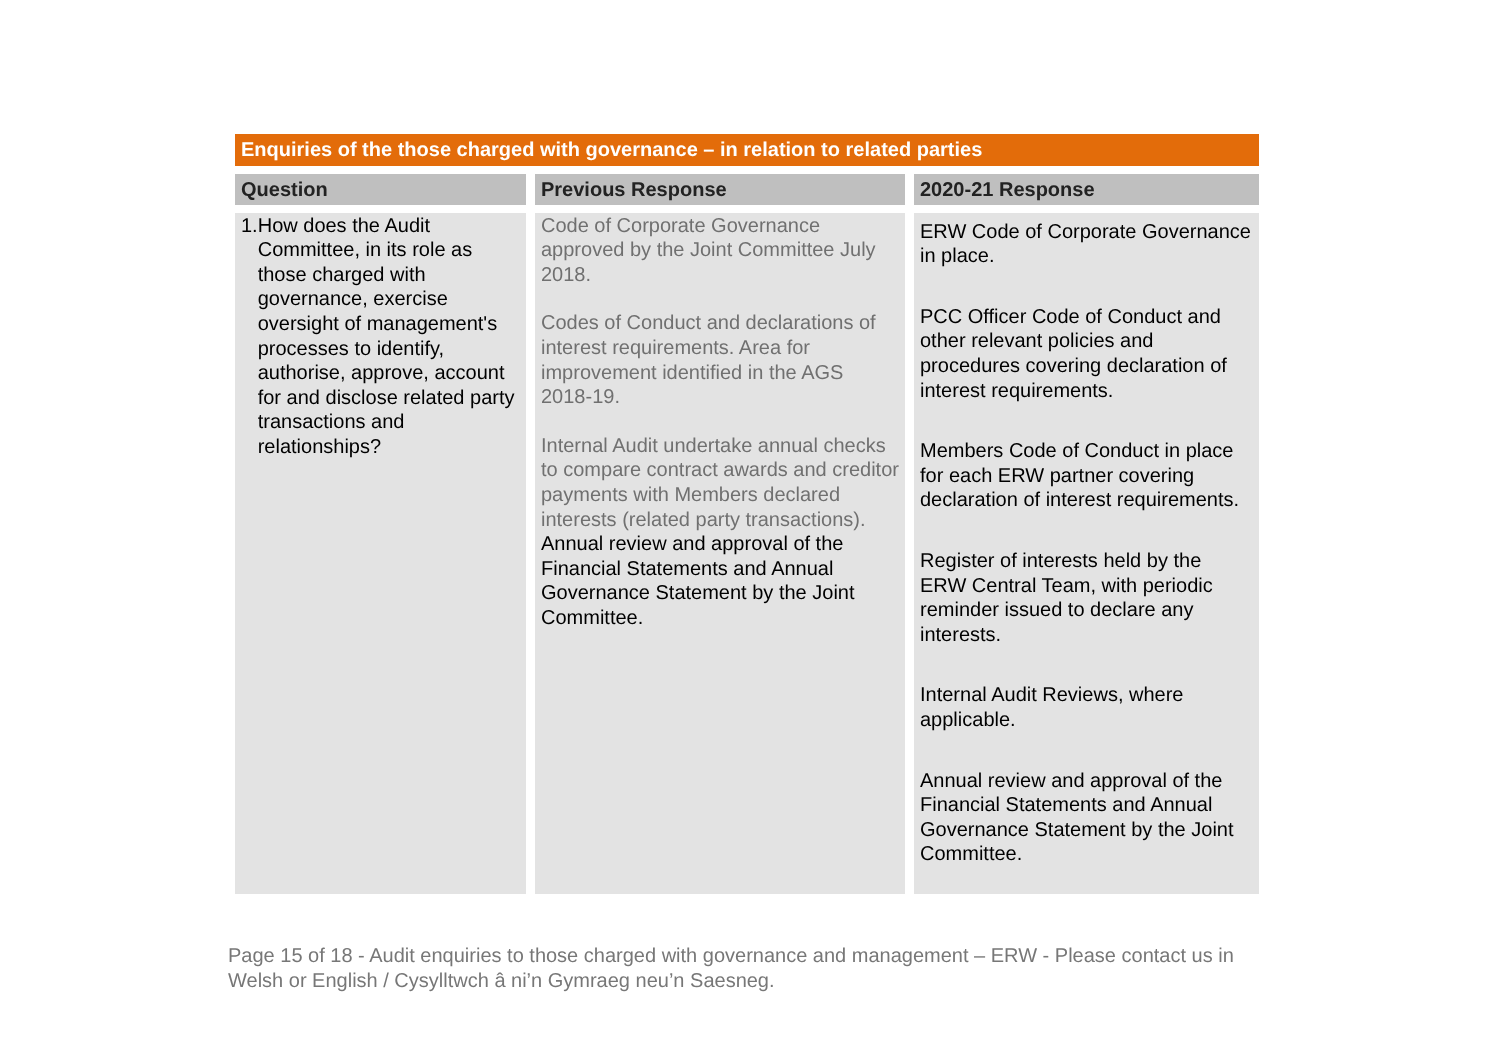Enquiries of the those charged with governance – in relation to related parties
| Question | Previous Response | 2020-21 Response |
| --- | --- | --- |
| 1. How does the Audit Committee, in its role as those charged with governance, exercise oversight of management's processes to identify, authorise, approve, account for and disclose related party transactions and relationships? | Code of Corporate Governance approved by the Joint Committee July 2018. Codes of Conduct and declarations of interest requirements. Area for improvement identified in the AGS 2018-19. Internal Audit undertake annual checks to compare contract awards and creditor payments with Members declared interests (related party transactions). Annual review and approval of the Financial Statements and Annual Governance Statement by the Joint Committee. | ERW Code of Corporate Governance in place. PCC Officer Code of Conduct and other relevant policies and procedures covering declaration of interest requirements. Members Code of Conduct in place for each ERW partner covering declaration of interest requirements. Register of interests held by the ERW Central Team, with periodic reminder issued to declare any interests. Internal Audit Reviews, where applicable. Annual review and approval of the Financial Statements and Annual Governance Statement by the Joint Committee. |
Page 15 of 18 - Audit enquiries to those charged with governance and management – ERW - Please contact us in Welsh or English / Cysylltwch â ni’n Gymraeg neu’n Saesneg.